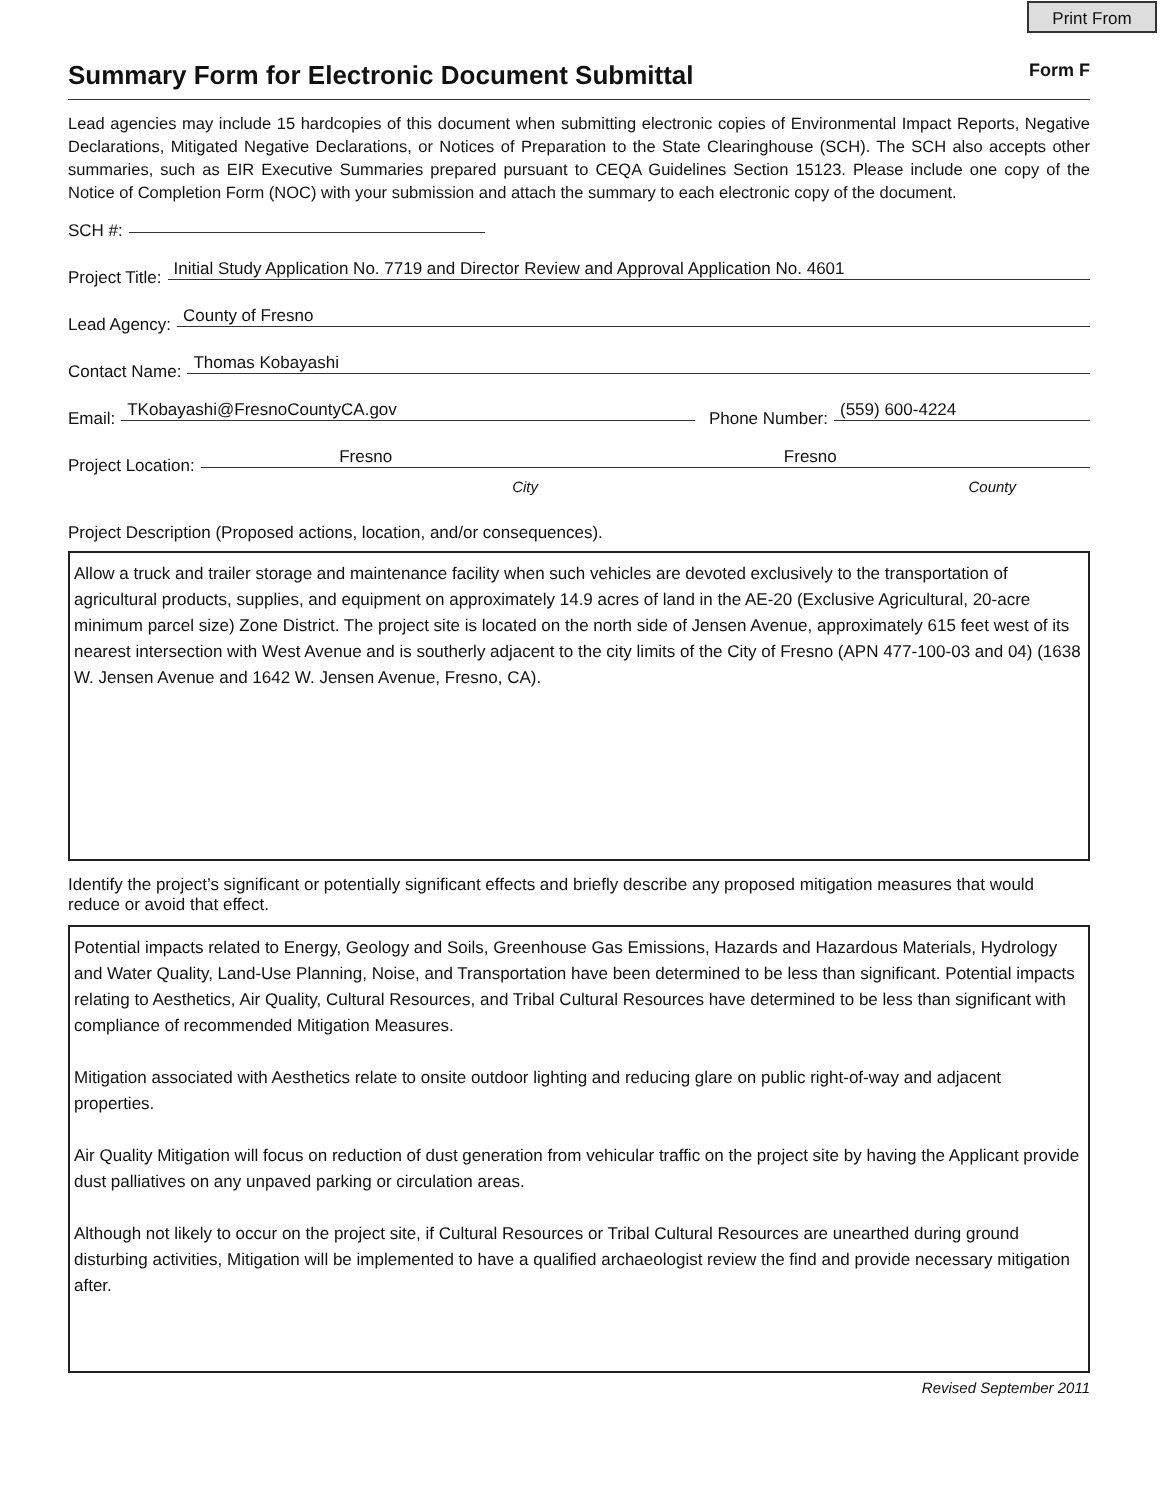Print From
Summary Form for Electronic Document Submittal Form F
Lead agencies may include 15 hardcopies of this document when submitting electronic copies of Environmental Impact Reports, Negative Declarations, Mitigated Negative Declarations, or Notices of Preparation to the State Clearinghouse (SCH). The SCH also accepts other summaries, such as EIR Executive Summaries prepared pursuant to CEQA Guidelines Section 15123. Please include one copy of the Notice of Completion Form (NOC) with your submission and attach the summary to each electronic copy of the document.
SCH #:
Project Title:
Initial Study Application No. 7719 and Director Review and Approval Application No. 4601
Lead Agency:
County of Fresno
Contact Name:
Thomas Kobayashi
Email:
TKobayashi@FresnoCountyCA.gov
Phone Number:
(559) 600-4224
Project Location:
Fresno Fresno
City County
Project Description (Proposed actions, location, and/or consequences).
Allow a truck and trailer storage and maintenance facility when such vehicles are devoted exclusively to the transportation of agricultural products, supplies, and equipment on approximately 14.9 acres of land in the AE-20 (Exclusive Agricultural, 20-acre minimum parcel size) Zone District. The project site is located on the north side of Jensen Avenue, approximately 615 feet west of its nearest intersection with West Avenue and is southerly adjacent to the city limits of the City of Fresno (APN 477-100-03 and 04) (1638 W. Jensen Avenue and 1642 W. Jensen Avenue, Fresno, CA).
Identify the project’s significant or potentially significant effects and briefly describe any proposed mitigation measures that would reduce or avoid that effect.
Potential impacts related to Energy, Geology and Soils, Greenhouse Gas Emissions, Hazards and Hazardous Materials, Hydrology and Water Quality, Land-Use Planning, Noise, and Transportation have been determined to be less than significant. Potential impacts relating to Aesthetics, Air Quality, Cultural Resources, and Tribal Cultural Resources have determined to be less than significant with compliance of recommended Mitigation Measures.
Mitigation associated with Aesthetics relate to onsite outdoor lighting and reducing glare on public right-of-way and adjacent properties.
Air Quality Mitigation will focus on reduction of dust generation from vehicular traffic on the project site by having the Applicant provide dust palliatives on any unpaved parking or circulation areas.
Although not likely to occur on the project site, if Cultural Resources or Tribal Cultural Resources are unearthed during ground disturbing activities, Mitigation will be implemented to have a qualified archaeologist review the find and provide necessary mitigation after.
Revised September 2011